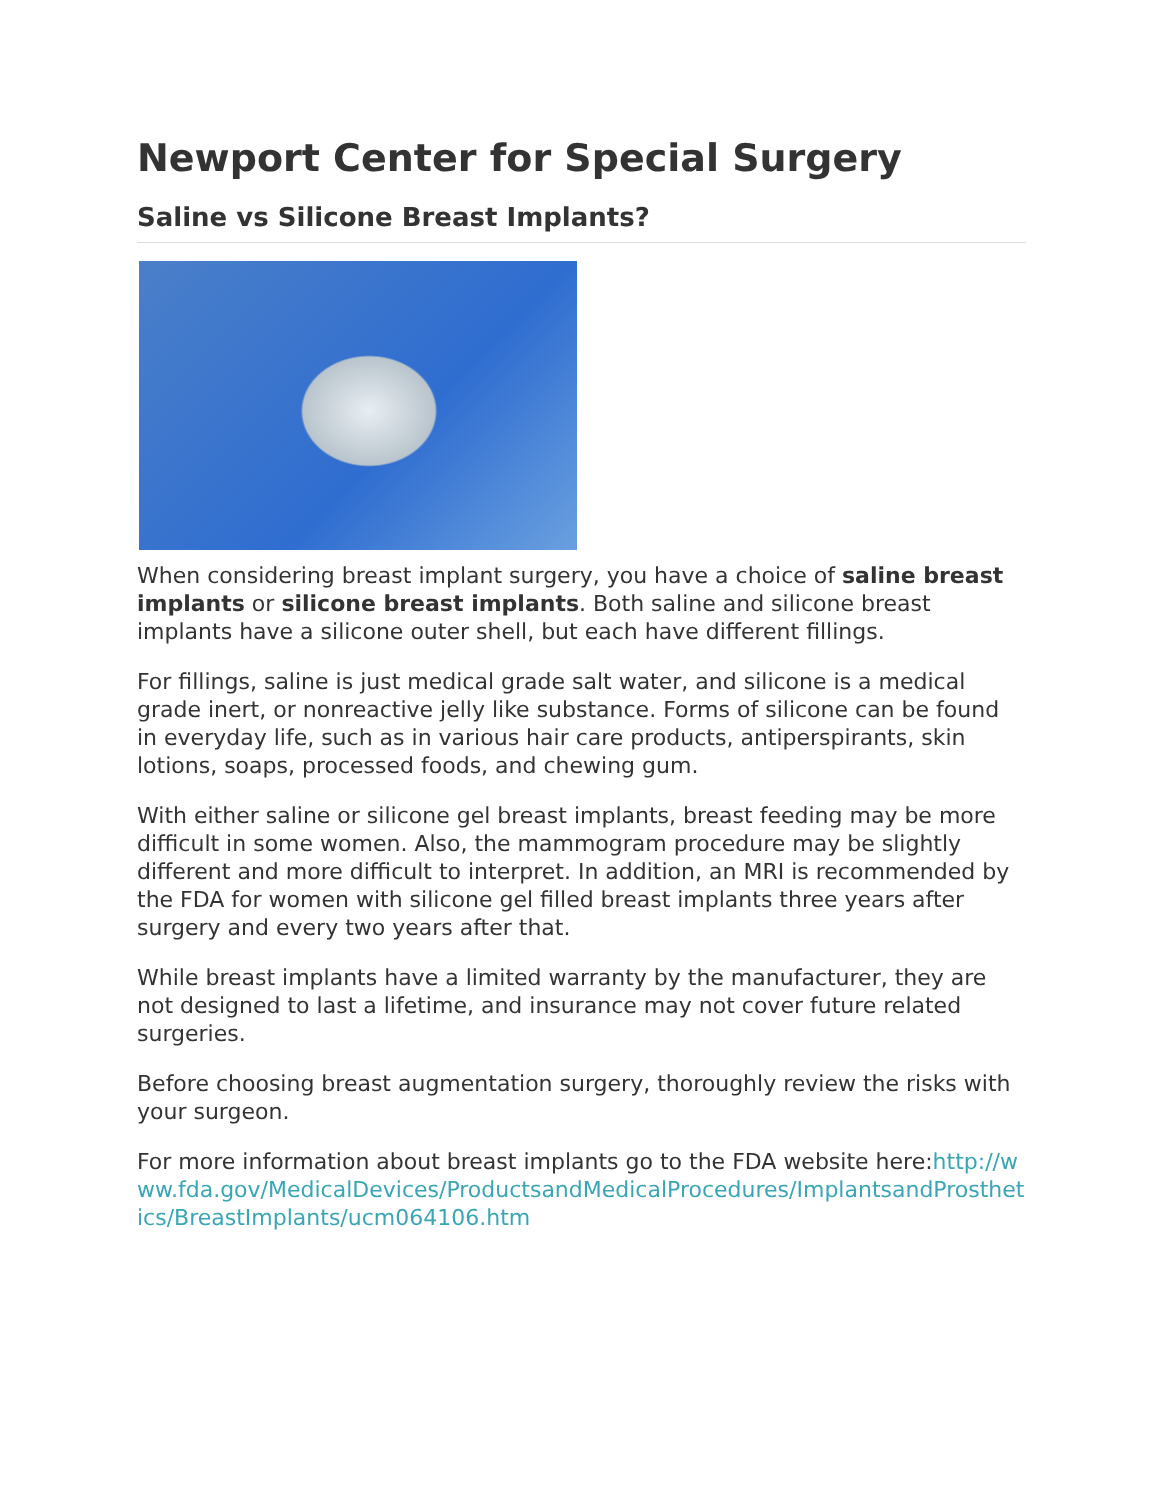Newport Center for Special Surgery
Saline vs Silicone Breast Implants?
When considering breast implant surgery, you have a choice of saline breast implants or silicone breast implants. Both saline and silicone breast implants have a silicone outer shell, but each have different fillings.
For fillings, saline is just medical grade salt water, and silicone is a medical grade inert, or nonreactive jelly like substance. Forms of silicone can be found in everyday life, such as in various hair care products, antiperspirants, skin lotions, soaps, processed foods, and chewing gum.
With either saline or silicone gel breast implants, breast feeding may be more difficult in some women. Also, the mammogram procedure may be slightly different and more difficult to interpret. In addition, an MRI is recommended by the FDA for women with silicone gel filled breast implants three years after surgery and every two years after that.
While breast implants have a limited warranty by the manufacturer, they are not designed to last a lifetime, and insurance may not cover future related surgeries.
Before choosing breast augmentation surgery, thoroughly review the risks with your surgeon.
For more information about breast implants go to the FDA website here:http://www.fda.gov/MedicalDevices/ProductsandMedicalProcedures/ImplantsandProsthetics/BreastImplants/ucm064106.htm